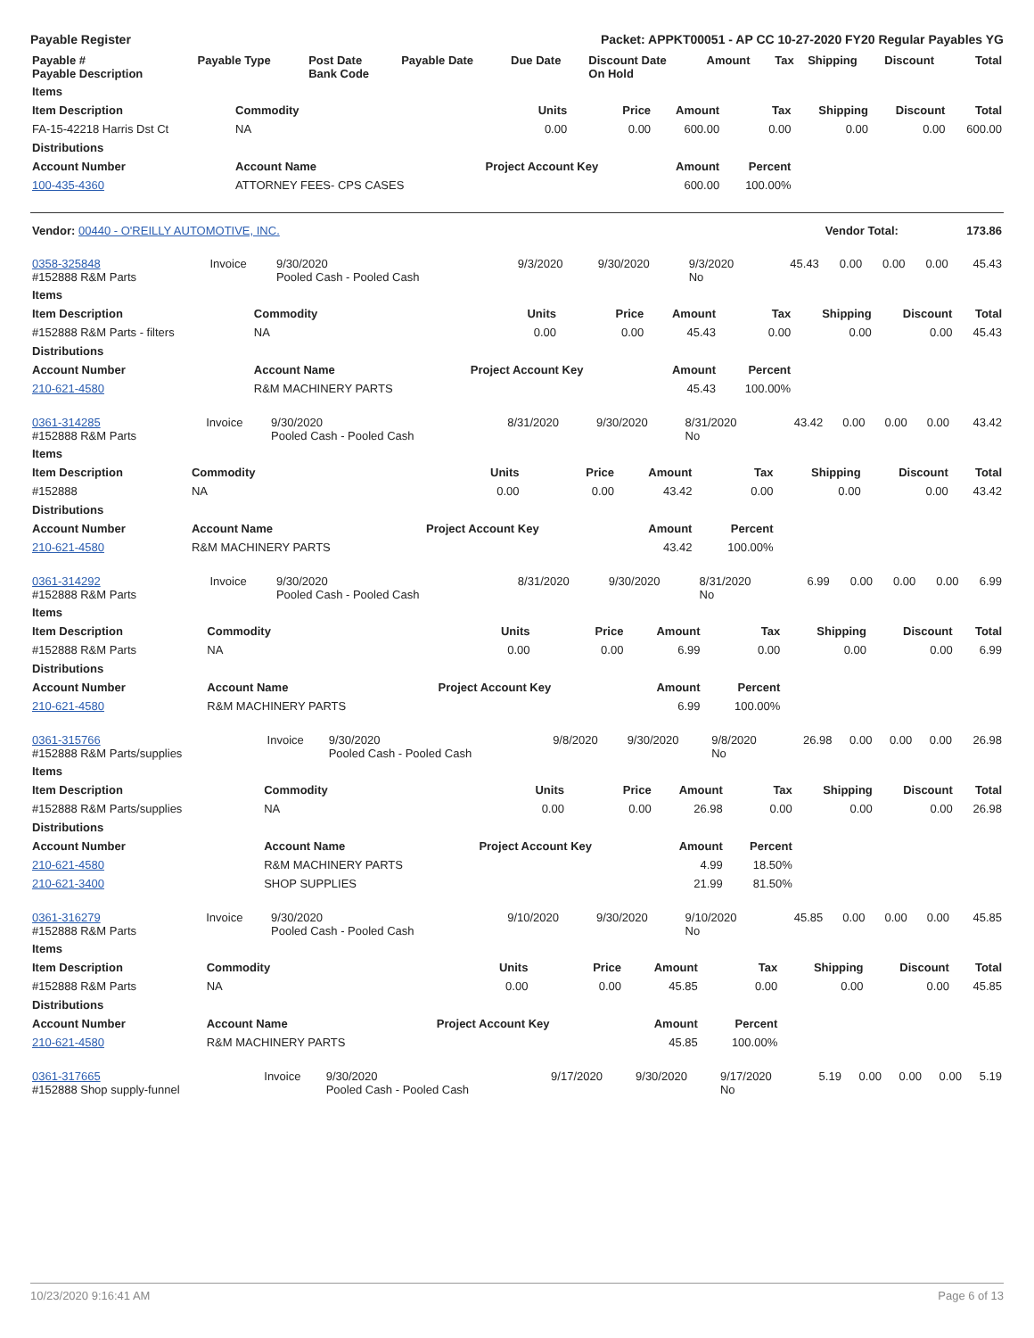Payable Register Packet: APPKT00051 - AP CC 10-27-2020 FY20 Regular Payables YG
| Payable # Payable Description | Payable Type | Post Date Bank Code | Payable Date | Due Date | Discount Date On Hold | Amount | Tax | Shipping | Discount | Total |
| --- | --- | --- | --- | --- | --- | --- | --- | --- | --- | --- |
| Items | | | | | | | | |
| --- | --- | --- | --- | --- | --- | --- | --- | --- |
| Item Description | Commodity | Units | Price | Amount | Tax | Shipping | Discount | Total |
| FA-15-42218 Harris Dst Ct | NA | 0.00 | 0.00 | 600.00 | 0.00 | 0.00 | 0.00 | 600.00 |
| Distributions | | | | | | | | |
| Account Number | Account Name | Project Account Key | | Amount | Percent | | | |
| 100-435-4360 | ATTORNEY FEES- CPS CASES | | | 600.00 | 100.00% | | | |
| Vendor: 00440 - O'REILLY AUTOMOTIVE, INC. | Vendor Total: | 173.86 |
| 0358-325848 #152888 R&M Parts | Invoice | 9/30/2020 Pooled Cash - Pooled Cash | 9/3/2020 | 9/30/2020 | 9/3/2020 No | 45.43 | 0.00 | 0.00 | 0.00 | 45.43 |
| Items | | | | | | | | |
| --- | --- | --- | --- | --- | --- | --- | --- | --- |
| Item Description | Commodity | Units | Price | Amount | Tax | Shipping | Discount | Total |
| #152888 R&M Parts - filters | NA | 0.00 | 0.00 | 45.43 | 0.00 | 0.00 | 0.00 | 45.43 |
| Distributions | | | | | | | | |
| Account Number | Account Name | Project Account Key | | Amount | Percent | | | |
| 210-621-4580 | R&M MACHINERY PARTS | | | 45.43 | 100.00% | | | |
| 0361-314285 #152888 R&M Parts | Invoice | 9/30/2020 Pooled Cash - Pooled Cash | 8/31/2020 | 9/30/2020 | 8/31/2020 No | 43.42 | 0.00 | 0.00 | 0.00 | 43.42 |
| Items | | | | | | | | |
| --- | --- | --- | --- | --- | --- | --- | --- | --- |
| Item Description | Commodity | Units | Price | Amount | Tax | Shipping | Discount | Total |
| #152888 | NA | 0.00 | 0.00 | 43.42 | 0.00 | 0.00 | 0.00 | 43.42 |
| Distributions | | | | | | | | |
| Account Number | Account Name | Project Account Key | | Amount | Percent | | | |
| 210-621-4580 | R&M MACHINERY PARTS | | | 43.42 | 100.00% | | | |
| 0361-314292 #152888 R&M Parts | Invoice | 9/30/2020 Pooled Cash - Pooled Cash | 8/31/2020 | 9/30/2020 | 8/31/2020 No | 6.99 | 0.00 | 0.00 | 0.00 | 6.99 |
| Items | | | | | | | | |
| --- | --- | --- | --- | --- | --- | --- | --- | --- |
| Item Description | Commodity | Units | Price | Amount | Tax | Shipping | Discount | Total |
| #152888 R&M Parts | NA | 0.00 | 0.00 | 6.99 | 0.00 | 0.00 | 0.00 | 6.99 |
| Distributions | | | | | | | | |
| Account Number | Account Name | Project Account Key | | Amount | Percent | | | |
| 210-621-4580 | R&M MACHINERY PARTS | | | 6.99 | 100.00% | | | |
| 0361-315766 #152888 R&M Parts/supplies | Invoice | 9/30/2020 Pooled Cash - Pooled Cash | 9/8/2020 | 9/30/2020 | 9/8/2020 No | 26.98 | 0.00 | 0.00 | 0.00 | 26.98 |
| Items | | | | | | | | |
| --- | --- | --- | --- | --- | --- | --- | --- | --- |
| Item Description | Commodity | Units | Price | Amount | Tax | Shipping | Discount | Total |
| #152888 R&M Parts/supplies | NA | 0.00 | 0.00 | 26.98 | 0.00 | 0.00 | 0.00 | 26.98 |
| Distributions | | | | | | | | |
| Account Number | Account Name | Project Account Key | | Amount | Percent | | | |
| 210-621-4580 | R&M MACHINERY PARTS | | | 4.99 | 18.50% | | | |
| 210-621-3400 | SHOP SUPPLIES | | | 21.99 | 81.50% | | | |
| 0361-316279 #152888 R&M Parts | Invoice | 9/30/2020 Pooled Cash - Pooled Cash | 9/10/2020 | 9/30/2020 | 9/10/2020 No | 45.85 | 0.00 | 0.00 | 0.00 | 45.85 |
| Items | | | | | | | | |
| --- | --- | --- | --- | --- | --- | --- | --- | --- |
| Item Description | Commodity | Units | Price | Amount | Tax | Shipping | Discount | Total |
| #152888 R&M Parts | NA | 0.00 | 0.00 | 45.85 | 0.00 | 0.00 | 0.00 | 45.85 |
| Distributions | | | | | | | | |
| Account Number | Account Name | Project Account Key | | Amount | Percent | | | |
| 210-621-4580 | R&M MACHINERY PARTS | | | 45.85 | 100.00% | | | |
| 0361-317665 #152888 Shop supply-funnel | Invoice | 9/30/2020 Pooled Cash - Pooled Cash | 9/17/2020 | 9/30/2020 | 9/17/2020 No | 5.19 | 0.00 | 0.00 | 0.00 | 5.19 |
10/23/2020 9:16:41 AM Page 6 of 13